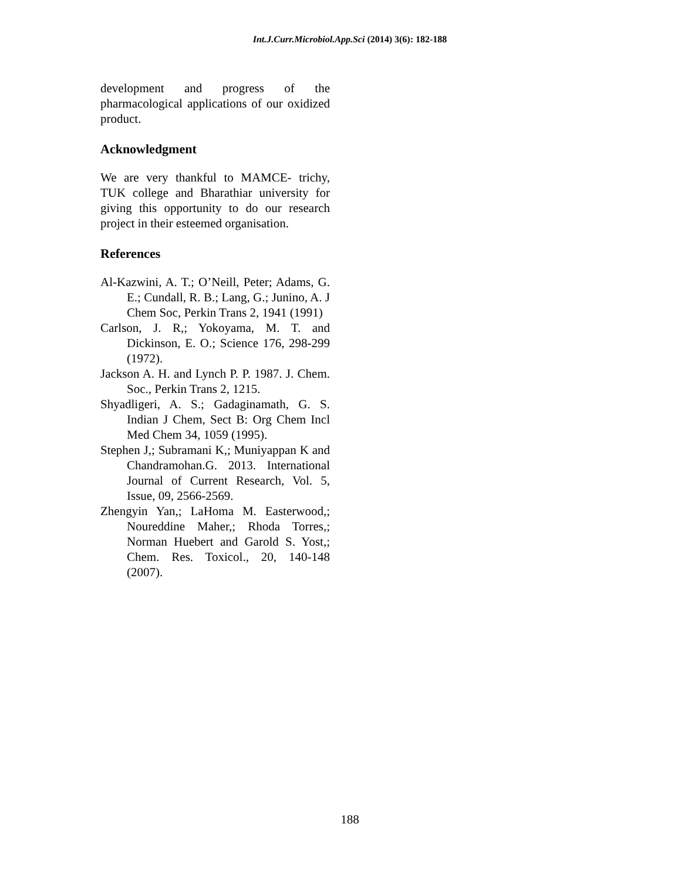Int.J.Curr.Microbiol.App.Sci (2014) 3(6): 182-188
development and progress of the pharmacological applications of our oxidized product.
Acknowledgment
We are very thankful to MAMCE- trichy, TUK college and Bharathiar university for giving this opportunity to do our research project in their esteemed organisation.
References
Al-Kazwini, A. T.; O’Neill, Peter; Adams, G. E.; Cundall, R. B.; Lang, G.; Junino, A. J Chem Soc, Perkin Trans 2, 1941 (1991)
Carlson, J. R,; Yokoyama, M. T. and Dickinson, E. O.; Science 176, 298-299 (1972).
Jackson A. H. and Lynch P. P. 1987. J. Chem. Soc., Perkin Trans 2, 1215.
Shyadligeri, A. S.; Gadaginamath, G. S. Indian J Chem, Sect B: Org Chem Incl Med Chem 34, 1059 (1995).
Stephen J,; Subramani K,; Muniyappan K and Chandramohan.G. 2013. International Journal of Current Research, Vol. 5, Issue, 09, 2566-2569.
Zhengyin Yan,; LaHoma M. Easterwood,; Noureddine Maher,; Rhoda Torres,; Norman Huebert and Garold S. Yost,; Chem. Res. Toxicol., 20, 140-148 (2007).
188